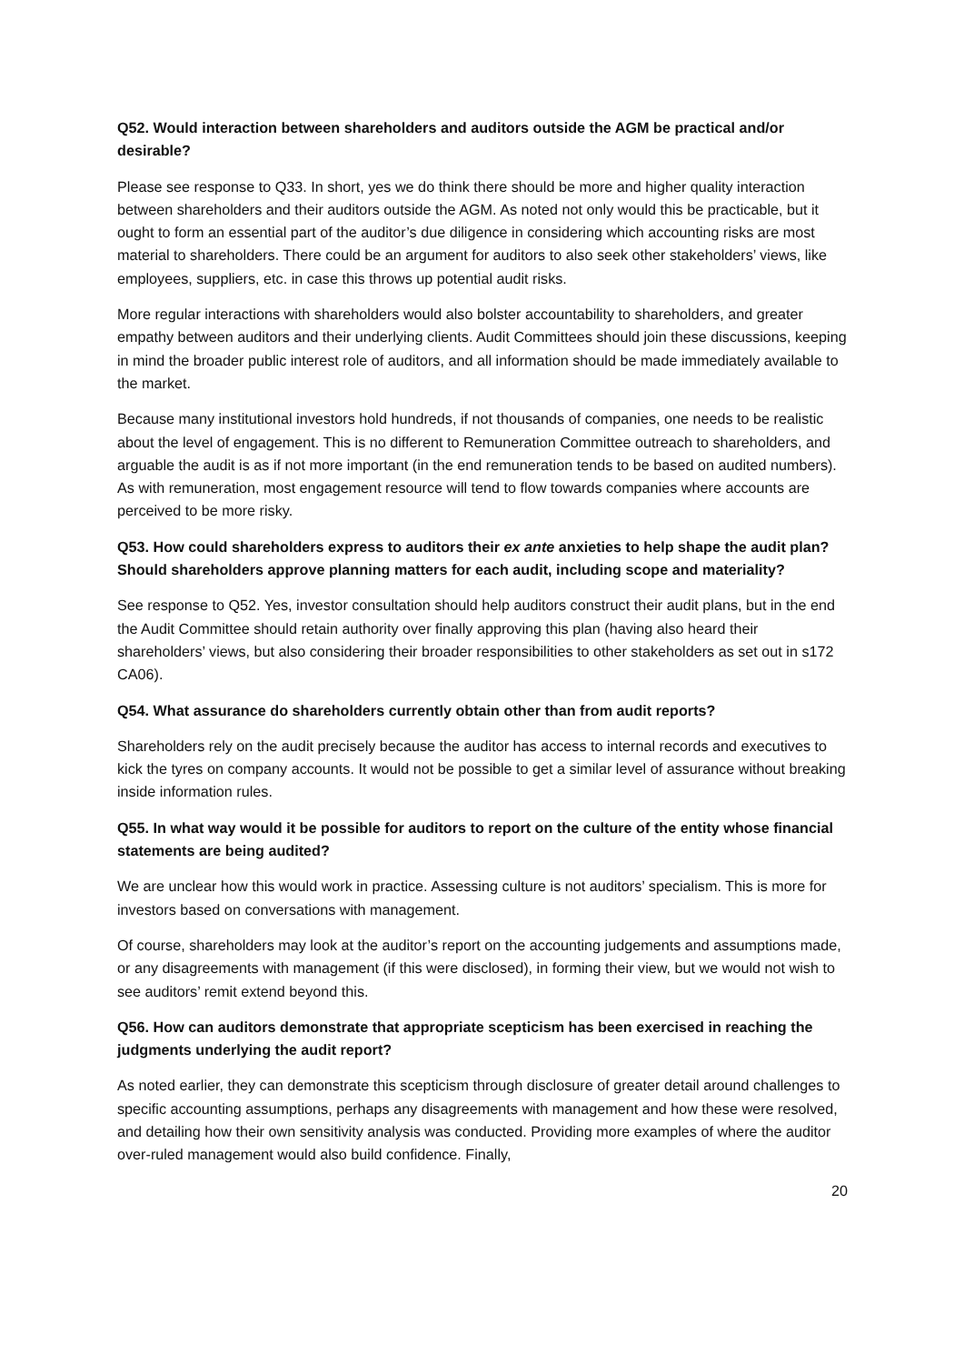Q52. Would interaction between shareholders and auditors outside the AGM be practical and/or desirable?
Please see response to Q33. In short, yes we do think there should be more and higher quality interaction between shareholders and their auditors outside the AGM. As noted not only would this be practicable, but it ought to form an essential part of the auditor’s due diligence in considering which accounting risks are most material to shareholders. There could be an argument for auditors to also seek other stakeholders’ views, like employees, suppliers, etc. in case this throws up potential audit risks.
More regular interactions with shareholders would also bolster accountability to shareholders, and greater empathy between auditors and their underlying clients. Audit Committees should join these discussions, keeping in mind the broader public interest role of auditors, and all information should be made immediately available to the market.
Because many institutional investors hold hundreds, if not thousands of companies, one needs to be realistic about the level of engagement. This is no different to Remuneration Committee outreach to shareholders, and arguable the audit is as if not more important (in the end remuneration tends to be based on audited numbers). As with remuneration, most engagement resource will tend to flow towards companies where accounts are perceived to be more risky.
Q53. How could shareholders express to auditors their ex ante anxieties to help shape the audit plan? Should shareholders approve planning matters for each audit, including scope and materiality?
See response to Q52. Yes, investor consultation should help auditors construct their audit plans, but in the end the Audit Committee should retain authority over finally approving this plan (having also heard their shareholders’ views, but also considering their broader responsibilities to other stakeholders as set out in s172 CA06).
Q54. What assurance do shareholders currently obtain other than from audit reports?
Shareholders rely on the audit precisely because the auditor has access to internal records and executives to kick the tyres on company accounts. It would not be possible to get a similar level of assurance without breaking inside information rules.
Q55. In what way would it be possible for auditors to report on the culture of the entity whose financial statements are being audited?
We are unclear how this would work in practice. Assessing culture is not auditors’ specialism. This is more for investors based on conversations with management.
Of course, shareholders may look at the auditor’s report on the accounting judgements and assumptions made, or any disagreements with management (if this were disclosed), in forming their view, but we would not wish to see auditors’ remit extend beyond this.
Q56. How can auditors demonstrate that appropriate scepticism has been exercised in reaching the judgments underlying the audit report?
As noted earlier, they can demonstrate this scepticism through disclosure of greater detail around challenges to specific accounting assumptions, perhaps any disagreements with management and how these were resolved, and detailing how their own sensitivity analysis was conducted. Providing more examples of where the auditor over-ruled management would also build confidence. Finally,
20